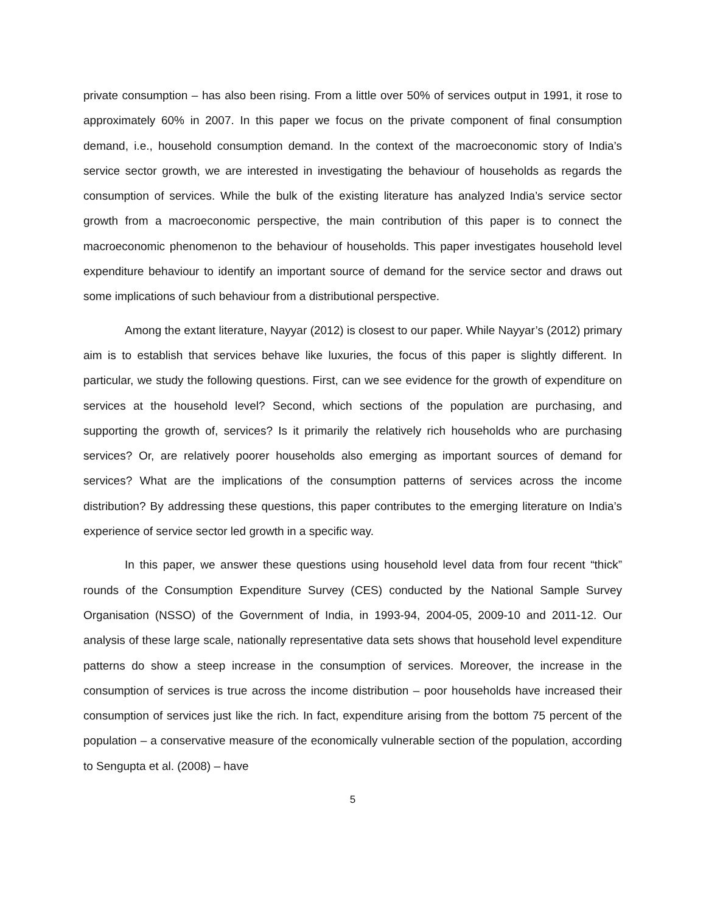private consumption – has also been rising. From a little over 50% of services output in 1991, it rose to approximately 60% in 2007. In this paper we focus on the private component of final consumption demand, i.e., household consumption demand. In the context of the macroeconomic story of India’s service sector growth, we are interested in investigating the behaviour of households as regards the consumption of services. While the bulk of the existing literature has analyzed India’s service sector growth from a macroeconomic perspective, the main contribution of this paper is to connect the macroeconomic phenomenon to the behaviour of households. This paper investigates household level expenditure behaviour to identify an important source of demand for the service sector and draws out some implications of such behaviour from a distributional perspective.
Among the extant literature, Nayyar (2012) is closest to our paper. While Nayyar’s (2012) primary aim is to establish that services behave like luxuries, the focus of this paper is slightly different. In particular, we study the following questions. First, can we see evidence for the growth of expenditure on services at the household level? Second, which sections of the population are purchasing, and supporting the growth of, services? Is it primarily the relatively rich households who are purchasing services? Or, are relatively poorer households also emerging as important sources of demand for services? What are the implications of the consumption patterns of services across the income distribution? By addressing these questions, this paper contributes to the emerging literature on India’s experience of service sector led growth in a specific way.
In this paper, we answer these questions using household level data from four recent “thick” rounds of the Consumption Expenditure Survey (CES) conducted by the National Sample Survey Organisation (NSSO) of the Government of India, in 1993-94, 2004-05, 2009-10 and 2011-12. Our analysis of these large scale, nationally representative data sets shows that household level expenditure patterns do show a steep increase in the consumption of services. Moreover, the increase in the consumption of services is true across the income distribution – poor households have increased their consumption of services just like the rich. In fact, expenditure arising from the bottom 75 percent of the population – a conservative measure of the economically vulnerable section of the population, according to Sengupta et al. (2008) – have
5